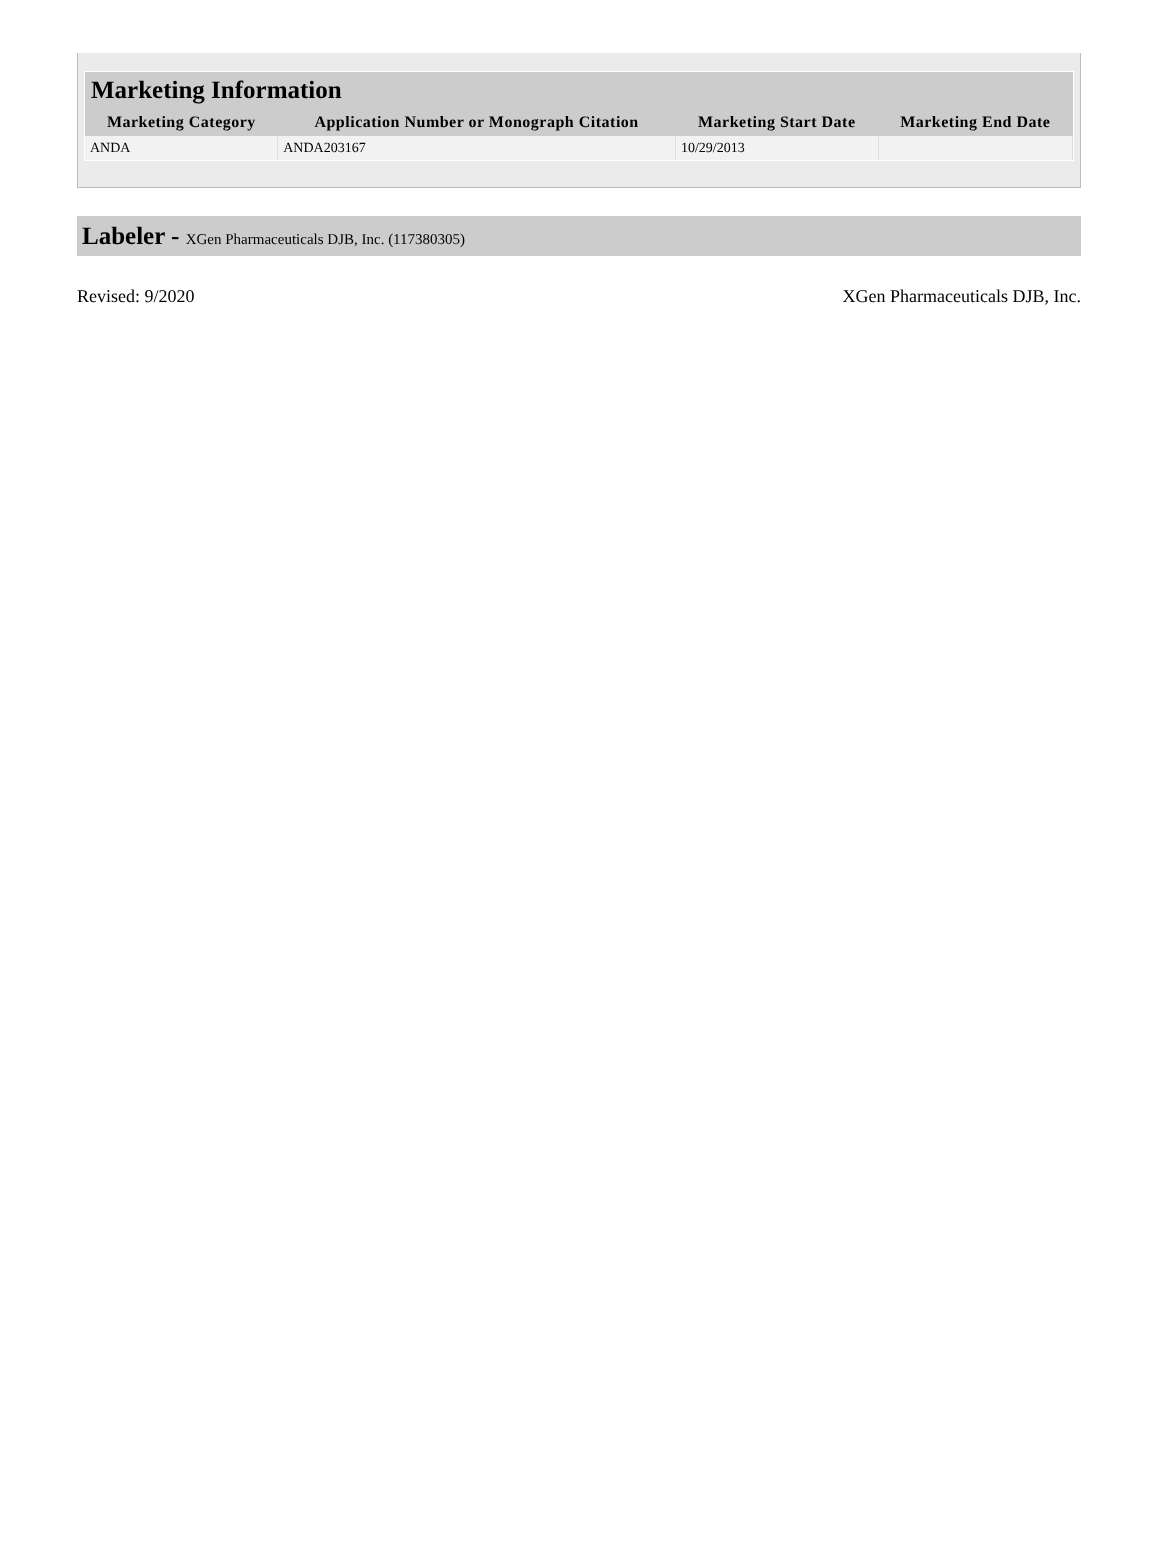Marketing Information
| Marketing Category | Application Number or Monograph Citation | Marketing Start Date | Marketing End Date |
| --- | --- | --- | --- |
| ANDA | ANDA203167 | 10/29/2013 | |
Labeler - XGen Pharmaceuticals DJB, Inc. (117380305)
Revised: 9/2020 XGen Pharmaceuticals DJB, Inc.